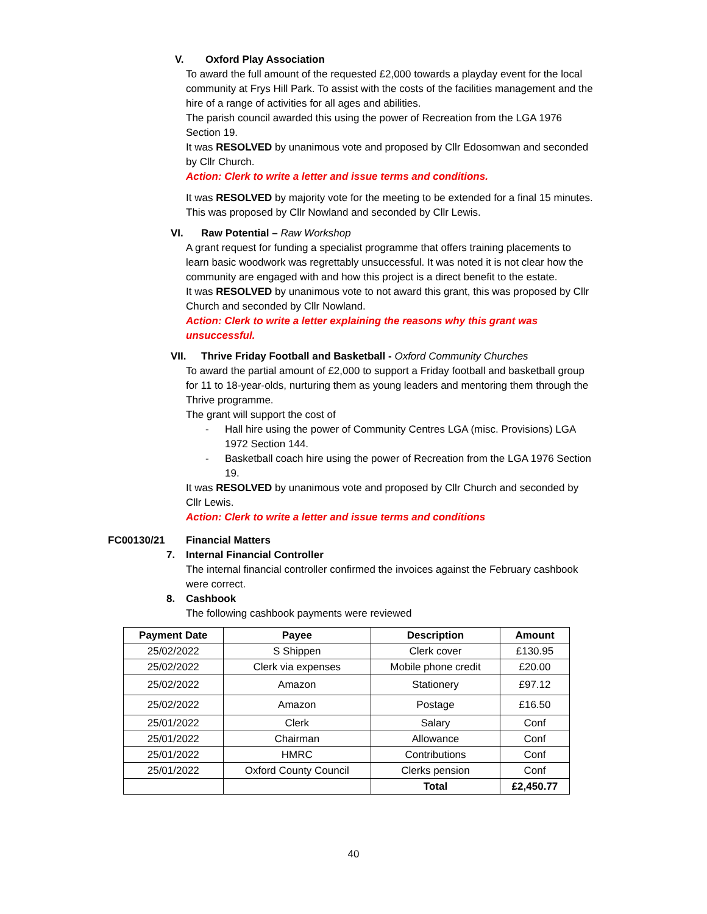V. Oxford Play Association
To award the full amount of the requested £2,000 towards a playday event for the local community at Frys Hill Park. To assist with the costs of the facilities management and the hire of a range of activities for all ages and abilities.
The parish council awarded this using the power of Recreation from the LGA 1976 Section 19.
It was RESOLVED by unanimous vote and proposed by Cllr Edosomwan and seconded by Cllr Church.
Action: Clerk to write a letter and issue terms and conditions.
It was RESOLVED by majority vote for the meeting to be extended for a final 15 minutes. This was proposed by Cllr Nowland and seconded by Cllr Lewis.
VI. Raw Potential – Raw Workshop
A grant request for funding a specialist programme that offers training placements to learn basic woodwork was regrettably unsuccessful. It was noted it is not clear how the community are engaged with and how this project is a direct benefit to the estate.
It was RESOLVED by unanimous vote to not award this grant, this was proposed by Cllr Church and seconded by Cllr Nowland.
Action: Clerk to write a letter explaining the reasons why this grant was unsuccessful.
VII. Thrive Friday Football and Basketball - Oxford Community Churches
To award the partial amount of £2,000 to support a Friday football and basketball group for 11 to 18-year-olds, nurturing them as young leaders and mentoring them through the Thrive programme.
The grant will support the cost of
- Hall hire using the power of Community Centres LGA (misc. Provisions) LGA 1972 Section 144.
- Basketball coach hire using the power of Recreation from the LGA 1976 Section 19.
It was RESOLVED by unanimous vote and proposed by Cllr Church and seconded by Cllr Lewis.
Action: Clerk to write a letter and issue terms and conditions
FC00130/21 Financial Matters
7. Internal Financial Controller
The internal financial controller confirmed the invoices against the February cashbook were correct.
8. Cashbook
The following cashbook payments were reviewed
| Payment Date | Payee | Description | Amount |
| --- | --- | --- | --- |
| 25/02/2022 | S Shippen | Clerk cover | £130.95 |
| 25/02/2022 | Clerk via expenses | Mobile phone credit | £20.00 |
| 25/02/2022 | Amazon | Stationery | £97.12 |
| 25/02/2022 | Amazon | Postage | £16.50 |
| 25/01/2022 | Clerk | Salary | Conf |
| 25/01/2022 | Chairman | Allowance | Conf |
| 25/01/2022 | HMRC | Contributions | Conf |
| 25/01/2022 | Oxford County Council | Clerks pension | Conf |
| | | Total | £2,450.77 |
40